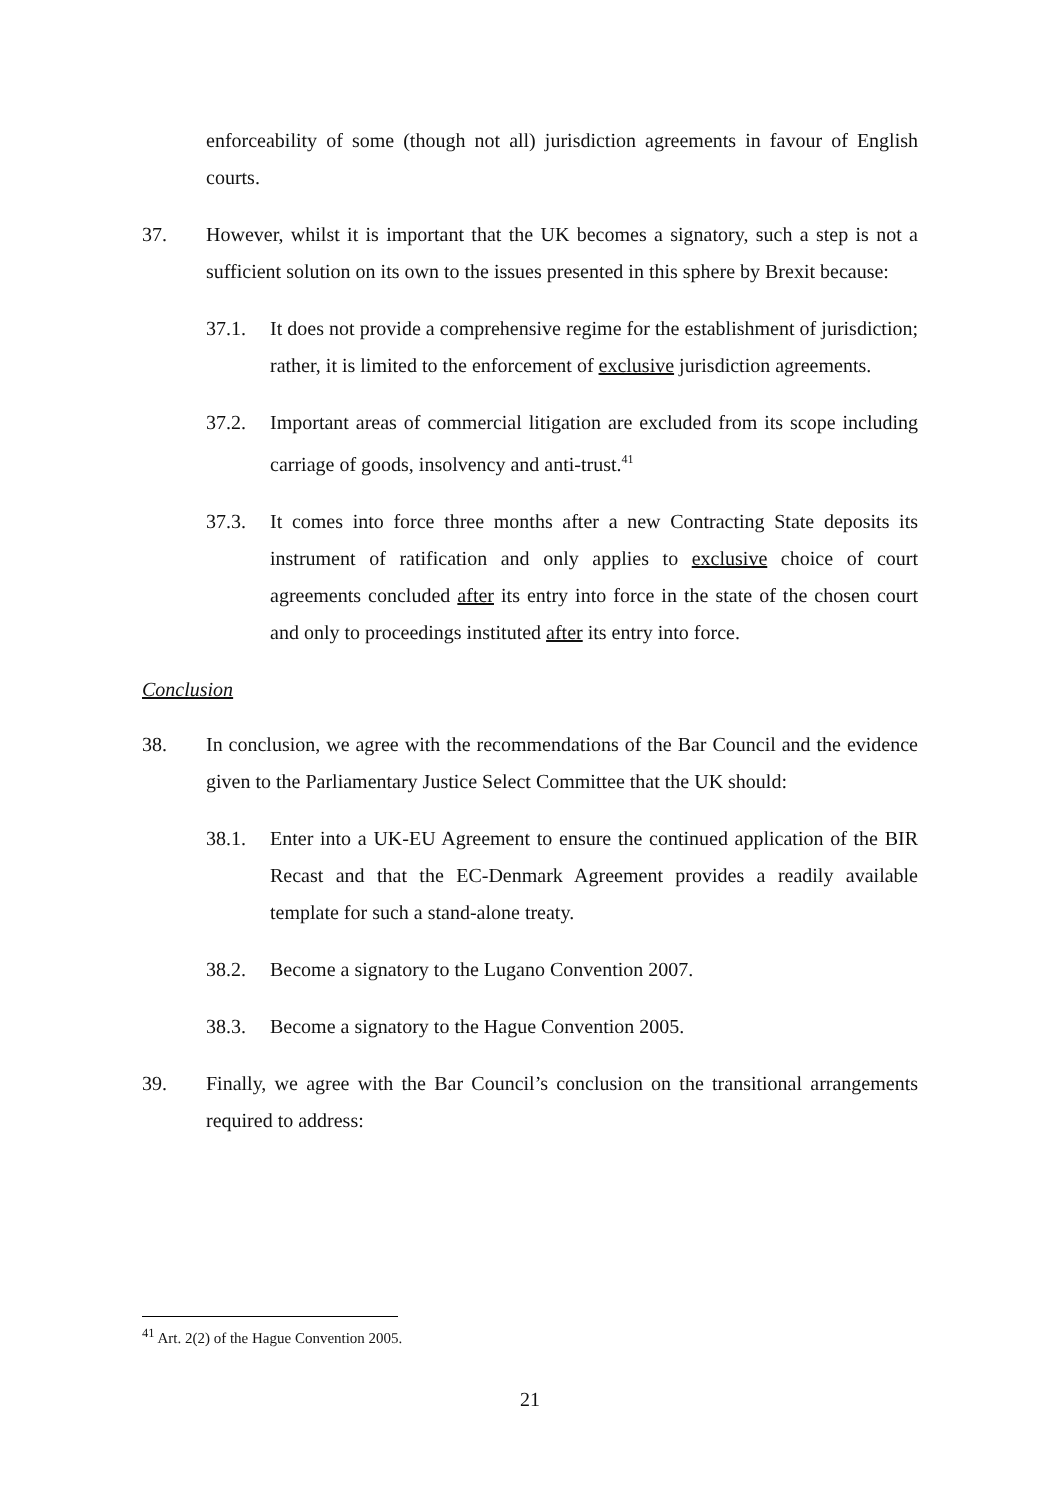enforceability of some (though not all) jurisdiction agreements in favour of English courts.
37. However, whilst it is important that the UK becomes a signatory, such a step is not a sufficient solution on its own to the issues presented in this sphere by Brexit because:
37.1. It does not provide a comprehensive regime for the establishment of jurisdiction; rather, it is limited to the enforcement of exclusive jurisdiction agreements.
37.2. Important areas of commercial litigation are excluded from its scope including carriage of goods, insolvency and anti-trust.<sup>41</sup>
37.3. It comes into force three months after a new Contracting State deposits its instrument of ratification and only applies to exclusive choice of court agreements concluded after its entry into force in the state of the chosen court and only to proceedings instituted after its entry into force.
Conclusion
38. In conclusion, we agree with the recommendations of the Bar Council and the evidence given to the Parliamentary Justice Select Committee that the UK should:
38.1. Enter into a UK-EU Agreement to ensure the continued application of the BIR Recast and that the EC-Denmark Agreement provides a readily available template for such a stand-alone treaty.
38.2. Become a signatory to the Lugano Convention 2007.
38.3. Become a signatory to the Hague Convention 2005.
39. Finally, we agree with the Bar Council’s conclusion on the transitional arrangements required to address:
<sup>41</sup> Art. 2(2) of the Hague Convention 2005.
21